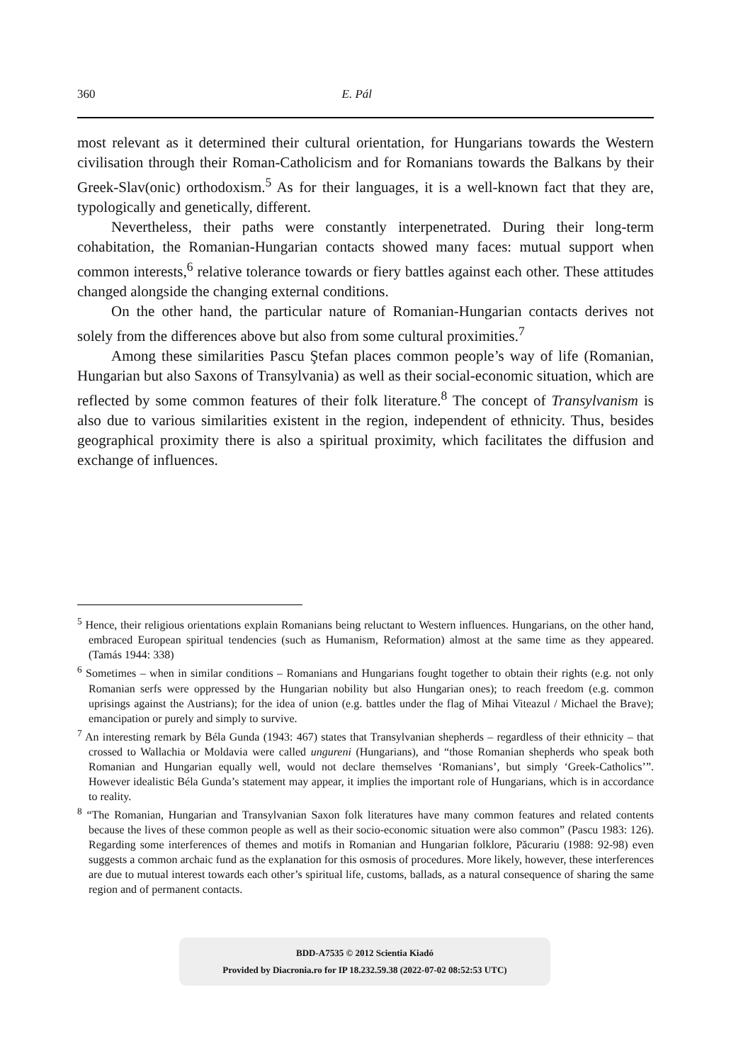360 E. Pál
most relevant as it determined their cultural orientation, for Hungarians towards the Western civilisation through their Roman-Catholicism and for Romanians towards the Balkans by their Greek-Slav(onic) orthodoxism.<sup>5</sup> As for their languages, it is a well-known fact that they are, typologically and genetically, different.
Nevertheless, their paths were constantly interpenetrated. During their long-term cohabitation, the Romanian-Hungarian contacts showed many faces: mutual support when common interests,<sup>6</sup> relative tolerance towards or fiery battles against each other. These attitudes changed alongside the changing external conditions.
On the other hand, the particular nature of Romanian-Hungarian contacts derives not solely from the differences above but also from some cultural proximities.<sup>7</sup>
Among these similarities Pascu Ştefan places common people’s way of life (Romanian, Hungarian but also Saxons of Transylvania) as well as their social-economic situation, which are reflected by some common features of their folk literature.<sup>8</sup> The concept of Transylvanism is also due to various similarities existent in the region, independent of ethnicity. Thus, besides geographical proximity there is also a spiritual proximity, which facilitates the diffusion and exchange of influences.
<sup>5</sup> Hence, their religious orientations explain Romanians being reluctant to Western influences. Hungarians, on the other hand, embraced European spiritual tendencies (such as Humanism, Reformation) almost at the same time as they appeared. (Tamás 1944: 338)
<sup>6</sup> Sometimes – when in similar conditions – Romanians and Hungarians fought together to obtain their rights (e.g. not only Romanian serfs were oppressed by the Hungarian nobility but also Hungarian ones); to reach freedom (e.g. common uprisings against the Austrians); for the idea of union (e.g. battles under the flag of Mihai Viteazul / Michael the Brave); emancipation or purely and simply to survive.
<sup>7</sup> An interesting remark by Béla Gunda (1943: 467) states that Transylvanian shepherds – regardless of their ethnicity – that crossed to Wallachia or Moldavia were called ungureni (Hungarians), and “those Romanian shepherds who speak both Romanian and Hungarian equally well, would not declare themselves ‘Romanians’, but simply ‘Greek-Catholics’”. However idealistic Béla Gunda’s statement may appear, it implies the important role of Hungarians, which is in accordance to reality.
<sup>8</sup> “The Romanian, Hungarian and Transylvanian Saxon folk literatures have many common features and related contents because the lives of these common people as well as their socio-economic situation were also common” (Pascu 1983: 126). Regarding some interferences of themes and motifs in Romanian and Hungarian folklore, Păcurariu (1988: 92-98) even suggests a common archaic fund as the explanation for this osmosis of procedures. More likely, however, these interferences are due to mutual interest towards each other’s spiritual life, customs, ballads, as a natural consequence of sharing the same region and of permanent contacts.
BDD-A7535 © 2012 Scientia Kiadó
Provided by Diacronia.ro for IP 18.232.59.38 (2022-07-02 08:52:53 UTC)